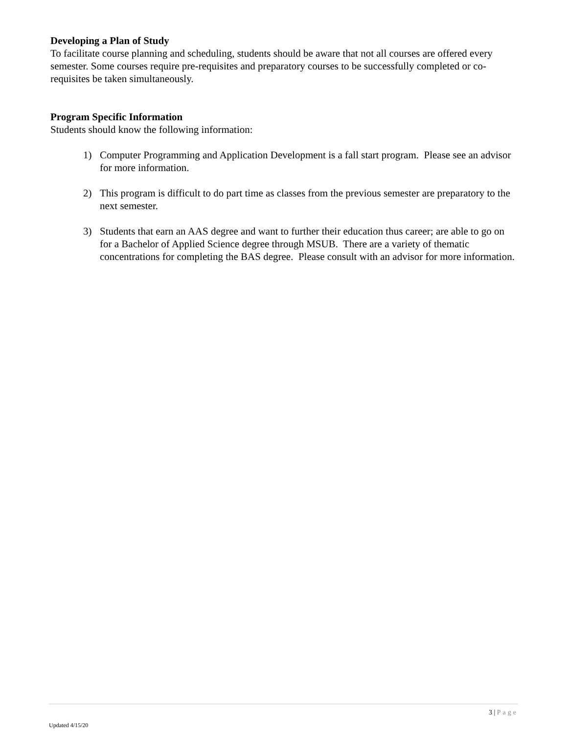Developing a Plan of Study
To facilitate course planning and scheduling, students should be aware that not all courses are offered every semester. Some courses require pre-requisites and preparatory courses to be successfully completed or co-requisites be taken simultaneously.
Program Specific Information
Students should know the following information:
1) Computer Programming and Application Development is a fall start program. Please see an advisor for more information.
2) This program is difficult to do part time as classes from the previous semester are preparatory to the next semester.
3) Students that earn an AAS degree and want to further their education thus career; are able to go on for a Bachelor of Applied Science degree through MSUB. There are a variety of thematic concentrations for completing the BAS degree. Please consult with an advisor for more information.
3 | Page
Updated 4/15/20